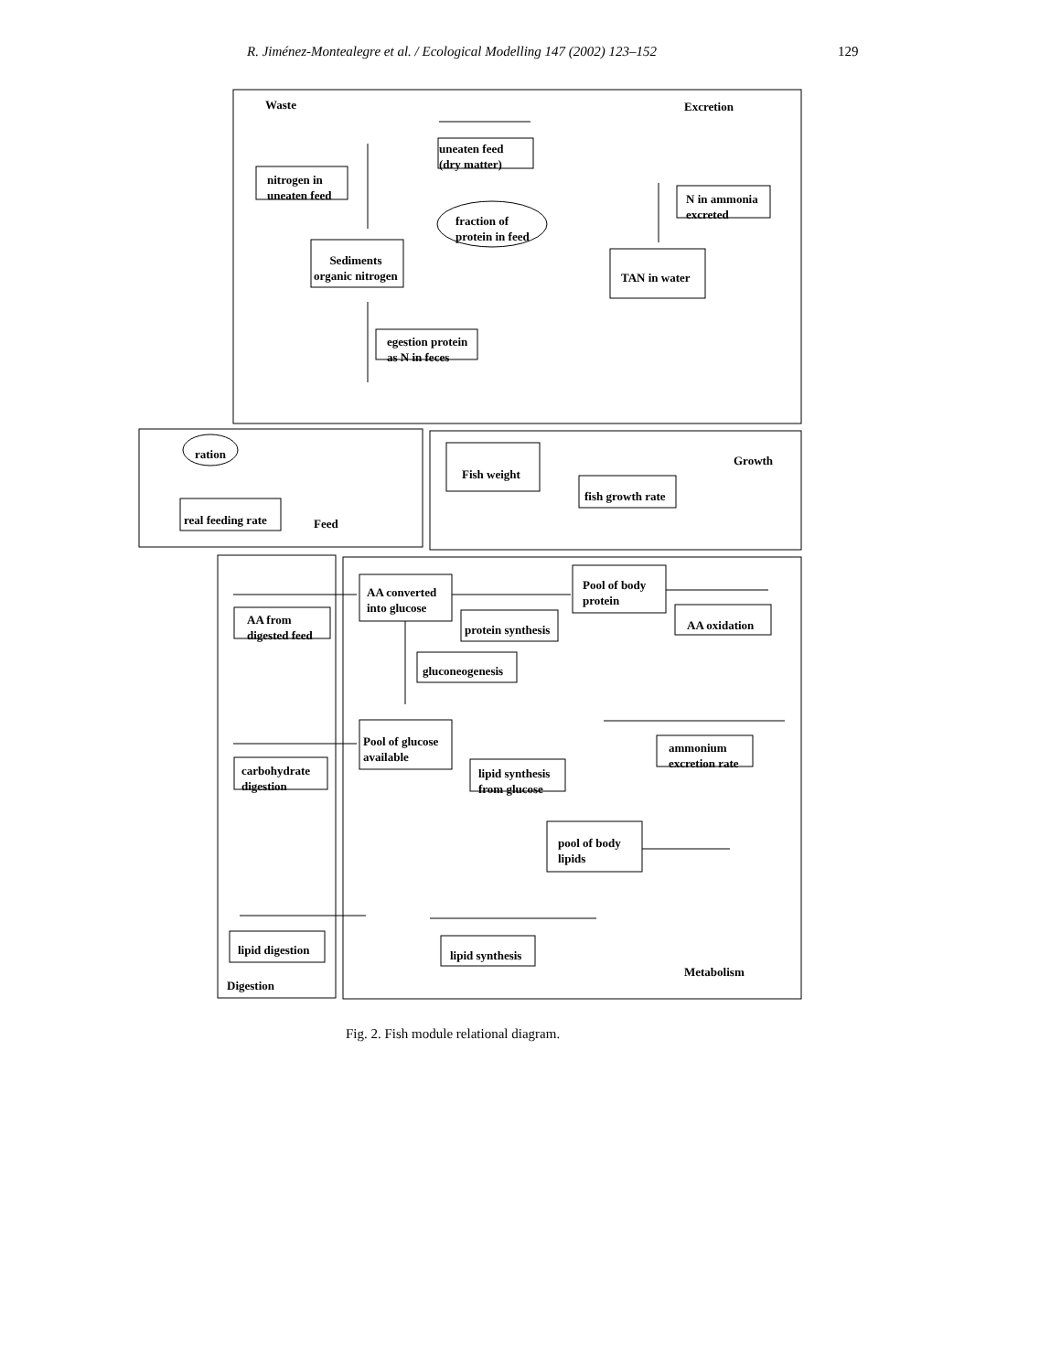R. Jiménez-Montealegre et al. / Ecological Modelling 147 (2002) 123–152 129
Waste
Excretion
Growth
Feed
Digestion
Metabolism
uneaten feed
(dry matter)
nitrogen in
uneaten feed
fraction of
protein in feed
Sediments
organic nitrogen
N in ammonia
excreted
TAN in water
egestion protein
as N in feces
ration
real feeding rate
Fish weight
fish growth rate
AA converted
into glucose
protein synthesis
Pool of body
protein
AA oxidation
AA from
digested feed
gluconeogenesis
Pool of glucose
available
ammonium
excretion rate
lipid synthesis
from glucose
carbohydrate
digestion
pool of body
lipids
lipid digestion lipid synthesis
Fig. 2. Fish module relational diagram.